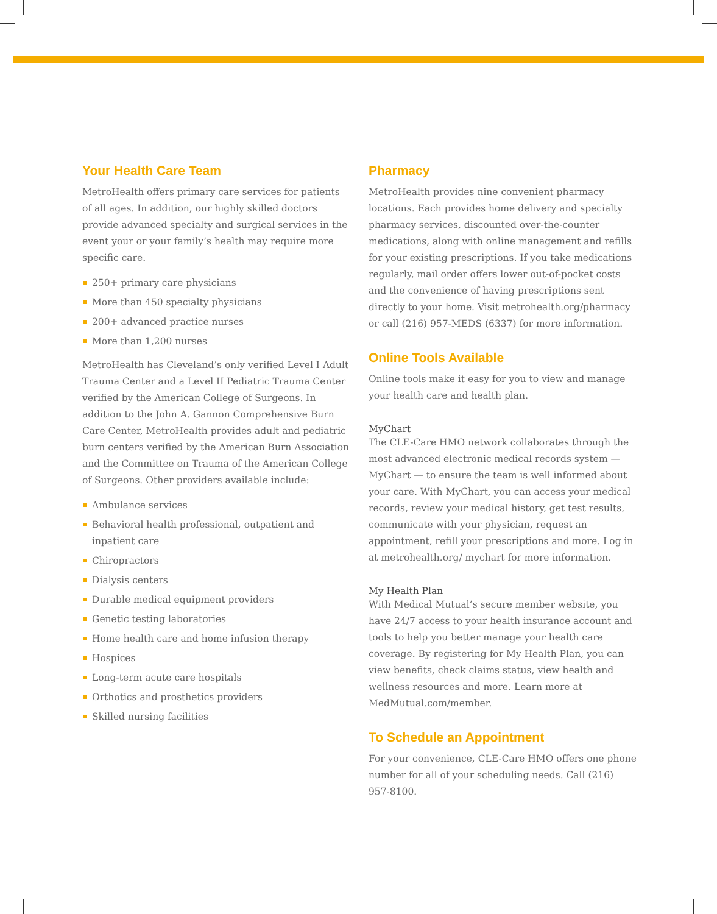Your Health Care Team
MetroHealth offers primary care services for patients of all ages. In addition, our highly skilled doctors provide advanced specialty and surgical services in the event your or your family’s health may require more specific care.
250+ primary care physicians
More than 450 specialty physicians
200+ advanced practice nurses
More than 1,200 nurses
MetroHealth has Cleveland’s only verified Level I Adult Trauma Center and a Level II Pediatric Trauma Center verified by the American College of Surgeons. In addition to the John A. Gannon Comprehensive Burn Care Center, MetroHealth provides adult and pediatric burn centers verified by the American Burn Association and the Committee on Trauma of the American College of Surgeons. Other providers available include:
Ambulance services
Behavioral health professional, outpatient and inpatient care
Chiropractors
Dialysis centers
Durable medical equipment providers
Genetic testing laboratories
Home health care and home infusion therapy
Hospices
Long-term acute care hospitals
Orthotics and prosthetics providers
Skilled nursing facilities
Pharmacy
MetroHealth provides nine convenient pharmacy locations. Each provides home delivery and specialty pharmacy services, discounted over-the-counter medications, along with online management and refills for your existing prescriptions. If you take medications regularly, mail order offers lower out-of-pocket costs and the convenience of having prescriptions sent directly to your home. Visit metrohealth.org/pharmacy or call (216) 957-MEDS (6337) for more information.
Online Tools Available
Online tools make it easy for you to view and manage your health care and health plan.
MyChart
The CLE-Care HMO network collaborates through the most advanced electronic medical records system — MyChart — to ensure the team is well informed about your care. With MyChart, you can access your medical records, review your medical history, get test results, communicate with your physician, request an appointment, refill your prescriptions and more. Log in at metrohealth.org/ mychart for more information.
My Health Plan
With Medical Mutual’s secure member website, you have 24/7 access to your health insurance account and tools to help you better manage your health care coverage. By registering for My Health Plan, you can view benefits, check claims status, view health and wellness resources and more. Learn more at MedMutual.com/member.
To Schedule an Appointment
For your convenience, CLE-Care HMO offers one phone number for all of your scheduling needs. Call (216) 957-8100.